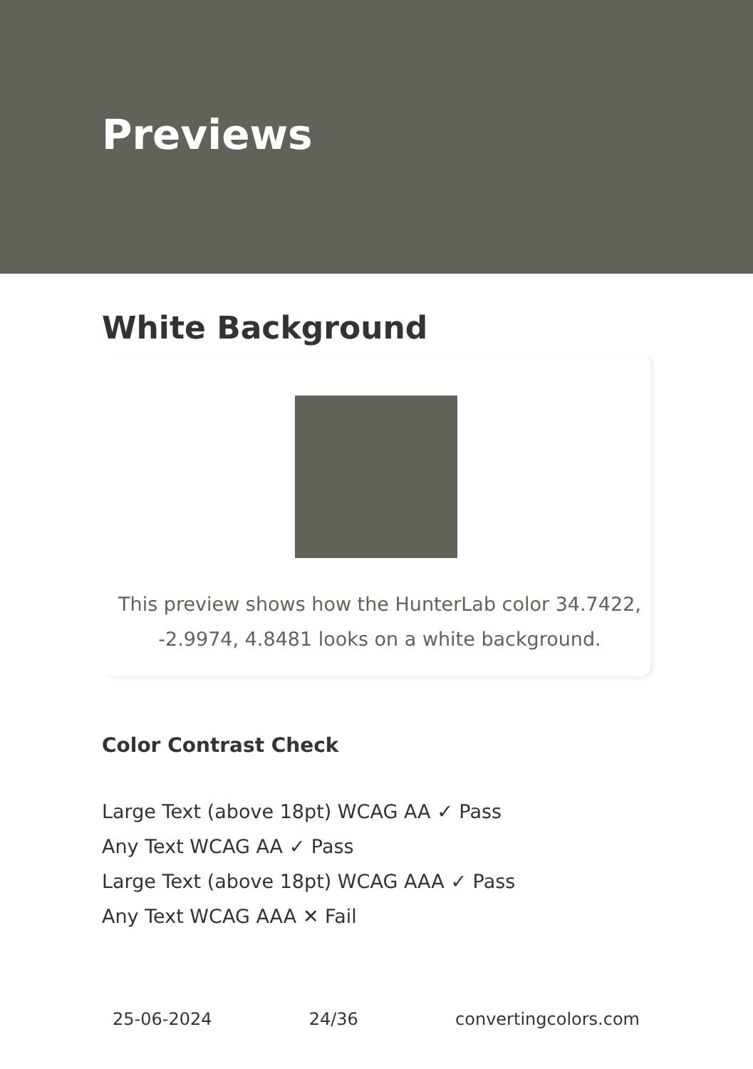Previews
White Background
This preview shows how the HunterLab color 34.7422, -2.9974, 4.8481 looks on a white background.
Color Contrast Check
Large Text (above 18pt) WCAG AA ✓ Pass
Any Text WCAG AA ✓ Pass
Large Text (above 18pt) WCAG AAA ✓ Pass
Any Text WCAG AAA ✕ Fail
25-06-2024 24/36 convertingcolors.com